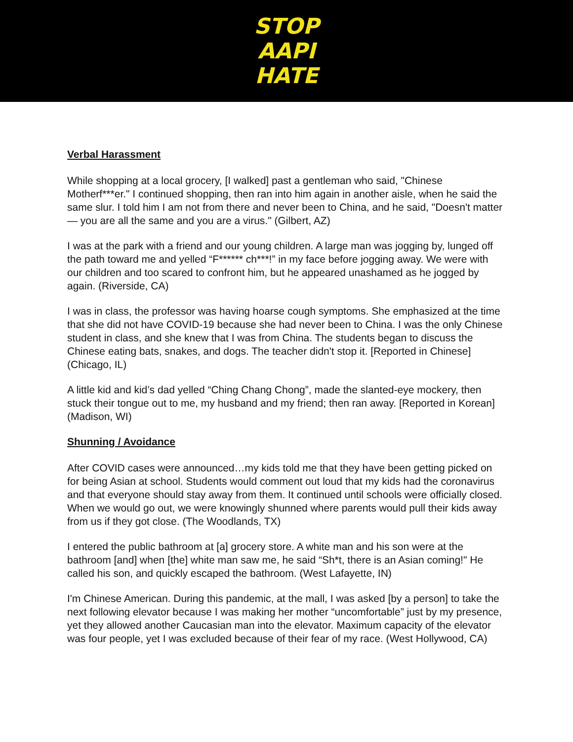STOP
AAPI
HATE
Verbal Harassment
While shopping at a local grocery, [I walked] past a gentleman who said, "Chinese Motherf***er." I continued shopping, then ran into him again in another aisle, when he said the same slur. I told him I am not from there and never been to China, and he said, "Doesn't matter — you are all the same and you are a virus." (Gilbert, AZ)
I was at the park with a friend and our young children. A large man was jogging by, lunged off the path toward me and yelled “F****** ch***!” in my face before jogging away. We were with our children and too scared to confront him, but he appeared unashamed as he jogged by again. (Riverside, CA)
I was in class, the professor was having hoarse cough symptoms. She emphasized at the time that she did not have COVID-19 because she had never been to China. I was the only Chinese student in class, and she knew that I was from China. The students began to discuss the Chinese eating bats, snakes, and dogs. The teacher didn't stop it. [Reported in Chinese] (Chicago, IL)
A little kid and kid’s dad yelled “Ching Chang Chong”, made the slanted-eye mockery, then stuck their tongue out to me, my husband and my friend; then ran away. [Reported in Korean] (Madison, WI)
Shunning / Avoidance
After COVID cases were announced…my kids told me that they have been getting picked on for being Asian at school. Students would comment out loud that my kids had the coronavirus and that everyone should stay away from them. It continued until schools were officially closed. When we would go out, we were knowingly shunned where parents would pull their kids away from us if they got close. (The Woodlands, TX)
I entered the public bathroom at [a] grocery store. A white man and his son were at the bathroom [and] when [the] white man saw me, he said “Sh*t, there is an Asian coming!" He called his son, and quickly escaped the bathroom. (West Lafayette, IN)
I'm Chinese American. During this pandemic, at the mall, I was asked [by a person] to take the next following elevator because I was making her mother “uncomfortable” just by my presence, yet they allowed another Caucasian man into the elevator. Maximum capacity of the elevator was four people, yet I was excluded because of their fear of my race. (West Hollywood, CA)